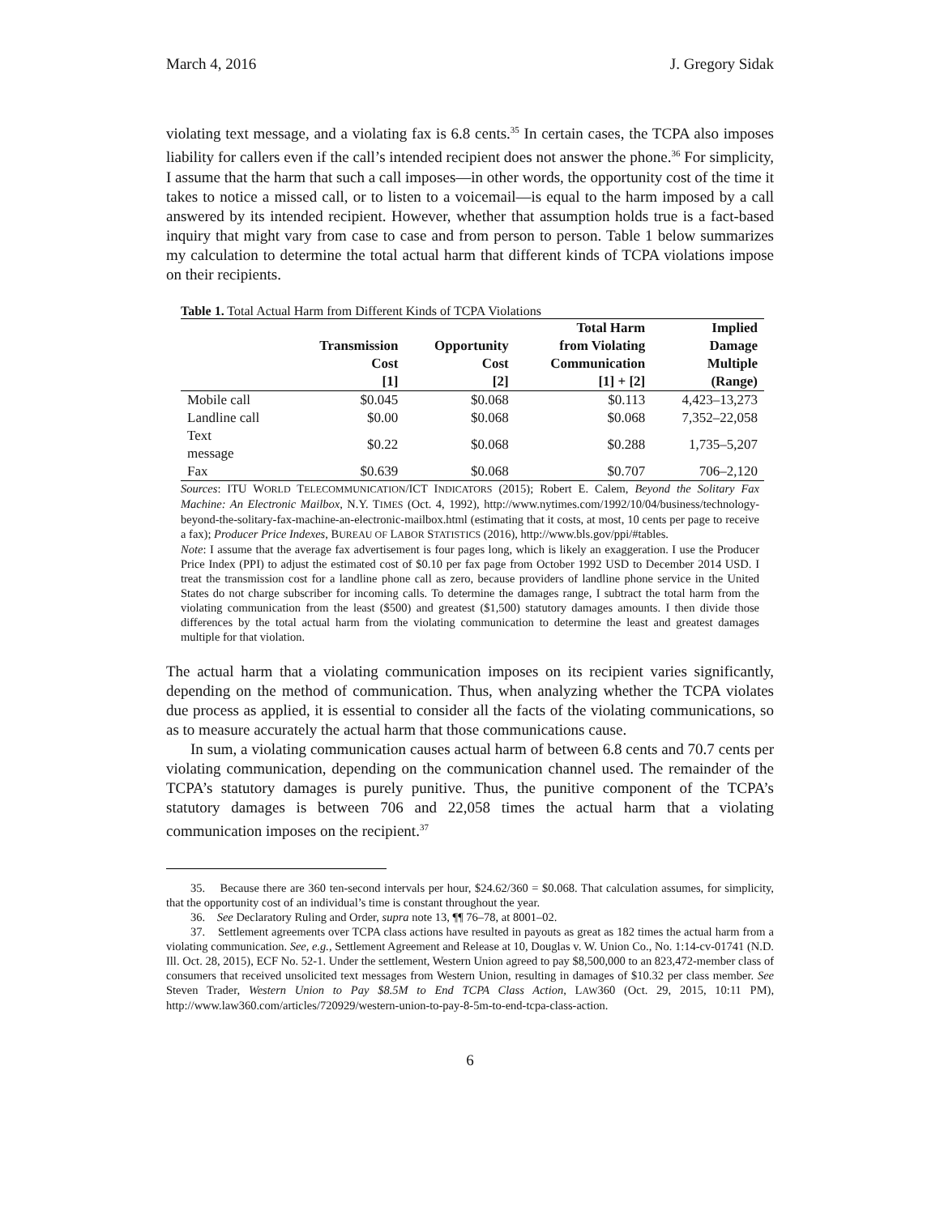March 4, 2016 J. Gregory Sidak
violating text message, and a violating fax is 6.8 cents.<sup>35</sup> In certain cases, the TCPA also imposes liability for callers even if the call’s intended recipient does not answer the phone.<sup>36</sup> For simplicity, I assume that the harm that such a call imposes—in other words, the opportunity cost of the time it takes to notice a missed call, or to listen to a voicemail—is equal to the harm imposed by a call answered by its intended recipient. However, whether that assumption holds true is a fact-based inquiry that might vary from case to case and from person to person. Table 1 below summarizes my calculation to determine the total actual harm that different kinds of TCPA violations impose on their recipients.
Table 1. Total Actual Harm from Different Kinds of TCPA Violations
| | Transmission Cost [1] | Opportunity Cost [2] | Total Harm from Violating Communication [1] + [2] | Implied Damage Multiple (Range) |
| --- | --- | --- | --- | --- |
| Mobile call | $0.045 | $0.068 | $0.113 | 4,423–13,273 |
| Landline call | $0.00 | $0.068 | $0.068 | 7,352–22,058 |
| Text message | $0.22 | $0.068 | $0.288 | 1,735–5,207 |
| Fax | $0.639 | $0.068 | $0.707 | 706–2,120 |
Sources: ITU WORLD TELECOMMUNICATION/ICT INDICATORS (2015); Robert E. Calem, Beyond the Solitary Fax Machine: An Electronic Mailbox, N.Y. TIMES (Oct. 4, 1992), http://www.nytimes.com/1992/10/04/business/technology-beyond-the-solitary-fax-machine-an-electronic-mailbox.html (estimating that it costs, at most, 10 cents per page to receive a fax); Producer Price Indexes, BUREAU OF LABOR STATISTICS (2016), http://www.bls.gov/ppi/#tables.
Note: I assume that the average fax advertisement is four pages long, which is likely an exaggeration. I use the Producer Price Index (PPI) to adjust the estimated cost of $0.10 per fax page from October 1992 USD to December 2014 USD. I treat the transmission cost for a landline phone call as zero, because providers of landline phone service in the United States do not charge subscriber for incoming calls. To determine the damages range, I subtract the total harm from the violating communication from the least ($500) and greatest ($1,500) statutory damages amounts. I then divide those differences by the total actual harm from the violating communication to determine the least and greatest damages multiple for that violation.
The actual harm that a violating communication imposes on its recipient varies significantly, depending on the method of communication. Thus, when analyzing whether the TCPA violates due process as applied, it is essential to consider all the facts of the violating communications, so as to measure accurately the actual harm that those communications cause.
In sum, a violating communication causes actual harm of between 6.8 cents and 70.7 cents per violating communication, depending on the communication channel used. The remainder of the TCPA’s statutory damages is purely punitive. Thus, the punitive component of the TCPA’s statutory damages is between 706 and 22,058 times the actual harm that a violating communication imposes on the recipient.<sup>37</sup>
35. Because there are 360 ten-second intervals per hour, $24.62/360 = $0.068. That calculation assumes, for simplicity, that the opportunity cost of an individual’s time is constant throughout the year.
36. See Declaratory Ruling and Order, supra note 13, ¶¶ 76–78, at 8001–02.
37. Settlement agreements over TCPA class actions have resulted in payouts as great as 182 times the actual harm from a violating communication. See, e.g., Settlement Agreement and Release at 10, Douglas v. W. Union Co., No. 1:14-cv-01741 (N.D. Ill. Oct. 28, 2015), ECF No. 52-1. Under the settlement, Western Union agreed to pay $8,500,000 to an 823,472-member class of consumers that received unsolicited text messages from Western Union, resulting in damages of $10.32 per class member. See Steven Trader, Western Union to Pay $8.5M to End TCPA Class Action, LAW360 (Oct. 29, 2015, 10:11 PM), http://www.law360.com/articles/720929/western-union-to-pay-8-5m-to-end-tcpa-class-action.
6